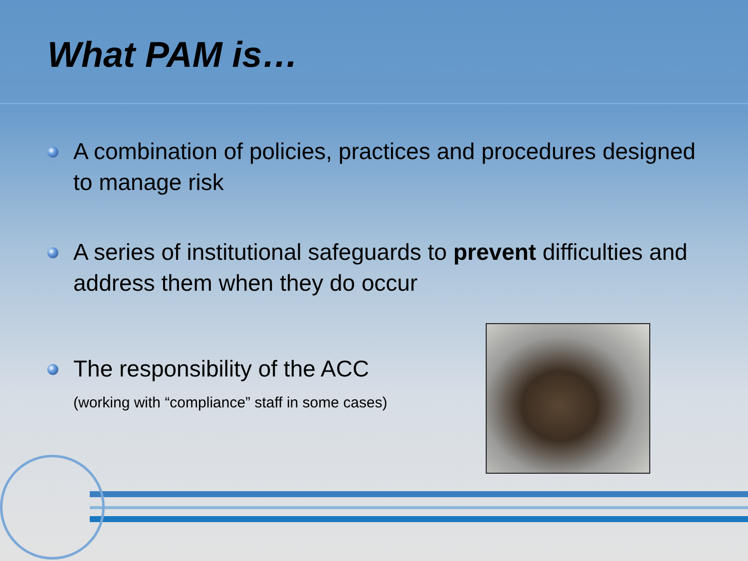What PAM is…
A combination of policies, practices and procedures designed to manage risk
A series of institutional safeguards to prevent difficulties and address them when they do occur
The responsibility of the ACC
(working with “compliance” staff in some cases)